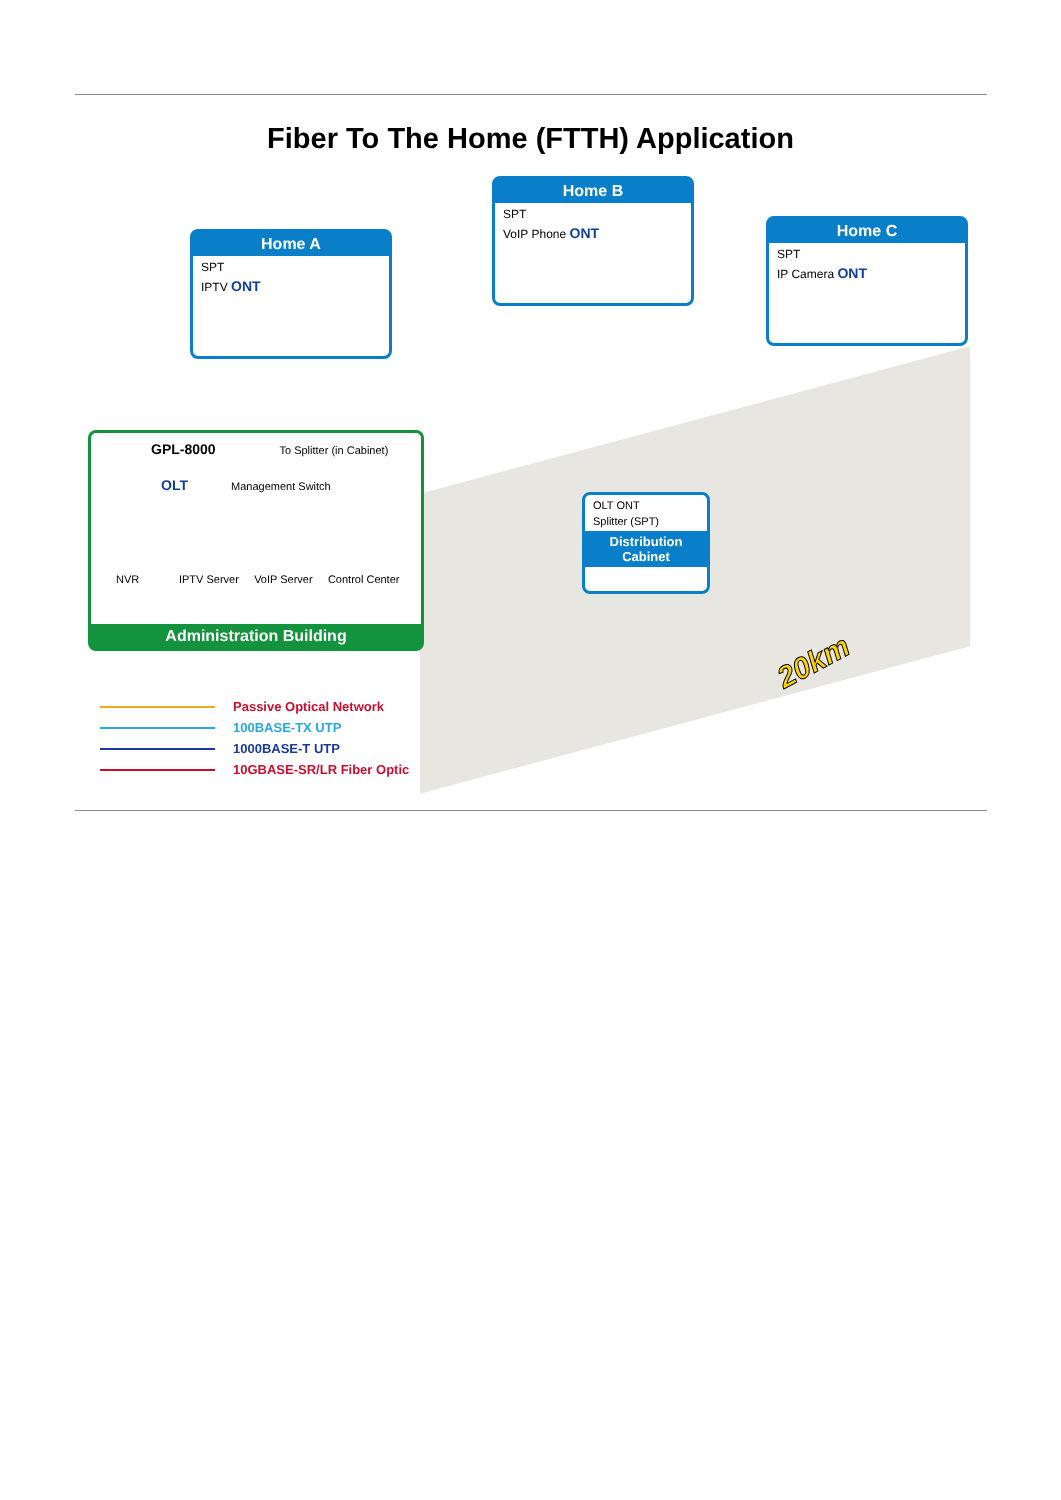Fiber To The Home (FTTH) Application
Home A
SPT
IPTV ONT
Home B
SPT
VoIP Phone ONT
Home C
SPT
IP Camera ONT
OLT ONT
Splitter (SPT)
Distribution Cabinet
GPL-8000 To Splitter (in Cabinet)
OLT Management Switch
NVR IPTV Server VoIP Server Control Center
Administration Building
20km
Passive Optical Network
100BASE-TX UTP
1000BASE-T UTP
10GBASE-SR/LR Fiber Optic